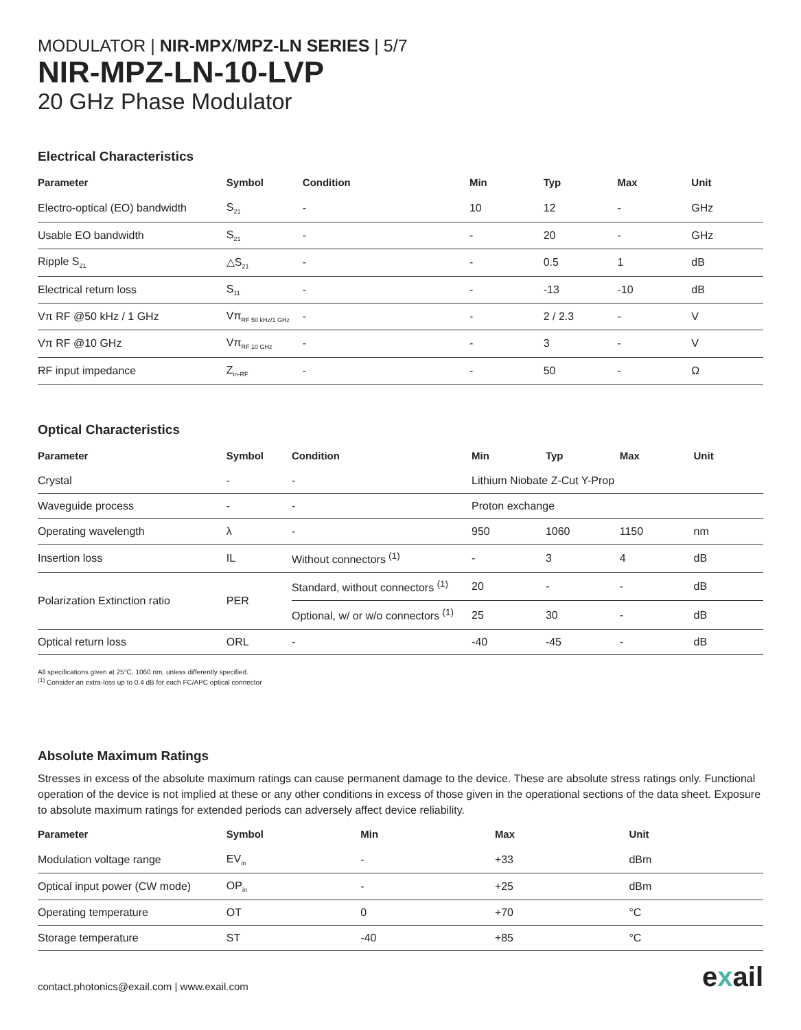MODULATOR | NIR-MPX/MPZ-LN SERIES | 5/7
NIR-MPZ-LN-10-LVP
20 GHz Phase Modulator
Electrical Characteristics
| Parameter | Symbol | Condition | Min | Typ | Max | Unit |
| --- | --- | --- | --- | --- | --- | --- |
| Electro-optical (EO) bandwidth | S<sub>21</sub> | - | 10 | 12 | - | GHz |
| Usable EO bandwidth | S<sub>21</sub> | - | - | 20 | - | GHz |
| Ripple S<sub>21</sub> | △S<sub>21</sub> | - | - | 0.5 | 1 | dB |
| Electrical return loss | S<sub>11</sub> | - | - | -13 | -10 | dB |
| Vπ RF @50 kHz / 1 GHz | Vπ<sub>RF 50 kHz/1 GHz</sub> | - | - | 2 / 2.3 | - | V |
| Vπ RF @10 GHz | Vπ<sub>RF 10 GHz</sub> | - | - | 3 | - | V |
| RF input impedance | Z<sub>in-RF</sub> | - | - | 50 | - | Ω |
Optical Characteristics
| Parameter | Symbol | Condition | Min | Typ | Max | Unit |
| --- | --- | --- | --- | --- | --- | --- |
| Crystal | - | - | Lithium Niobate Z-Cut Y-Prop | | | |
| Waveguide process | - | - | Proton exchange | | | |
| Operating wavelength | λ | - | 950 | 1060 | 1150 | nm |
| Insertion loss | IL | Without connectors <sup>(1)</sup> | - | 3 | 4 | dB |
| Polarization Extinction ratio | PER | Standard, without connectors <sup>(1)</sup> | 20 | - | - | dB |
| | | Optional, w/ or w/o connectors <sup>(1)</sup> | 25 | 30 | - | dB |
| Optical return loss | ORL | - | -40 | -45 | - | dB |
All specifications given at 25°C, 1060 nm, unless differently specified.
<sup>(1)</sup> Consider an extra-loss up to 0.4 dB for each FC/APC optical connector
Absolute Maximum Ratings
Stresses in excess of the absolute maximum ratings can cause permanent damage to the device. These are absolute stress ratings only. Functional operation of the device is not implied at these or any other conditions in excess of those given in the operational sections of the data sheet. Exposure to absolute maximum ratings for extended periods can adversely affect device reliability.
| Parameter | Symbol | Min | Max | Unit |
| --- | --- | --- | --- | --- |
| Modulation voltage range | EV<sub>in</sub> | - | +33 | dBm |
| Optical input power (CW mode) | OP<sub>in</sub> | - | +25 | dBm |
| Operating temperature | OT | 0 | +70 | °C |
| Storage temperature | ST | -40 | +85 | °C |
contact.photonics@exail.com | www.exail.com
exail